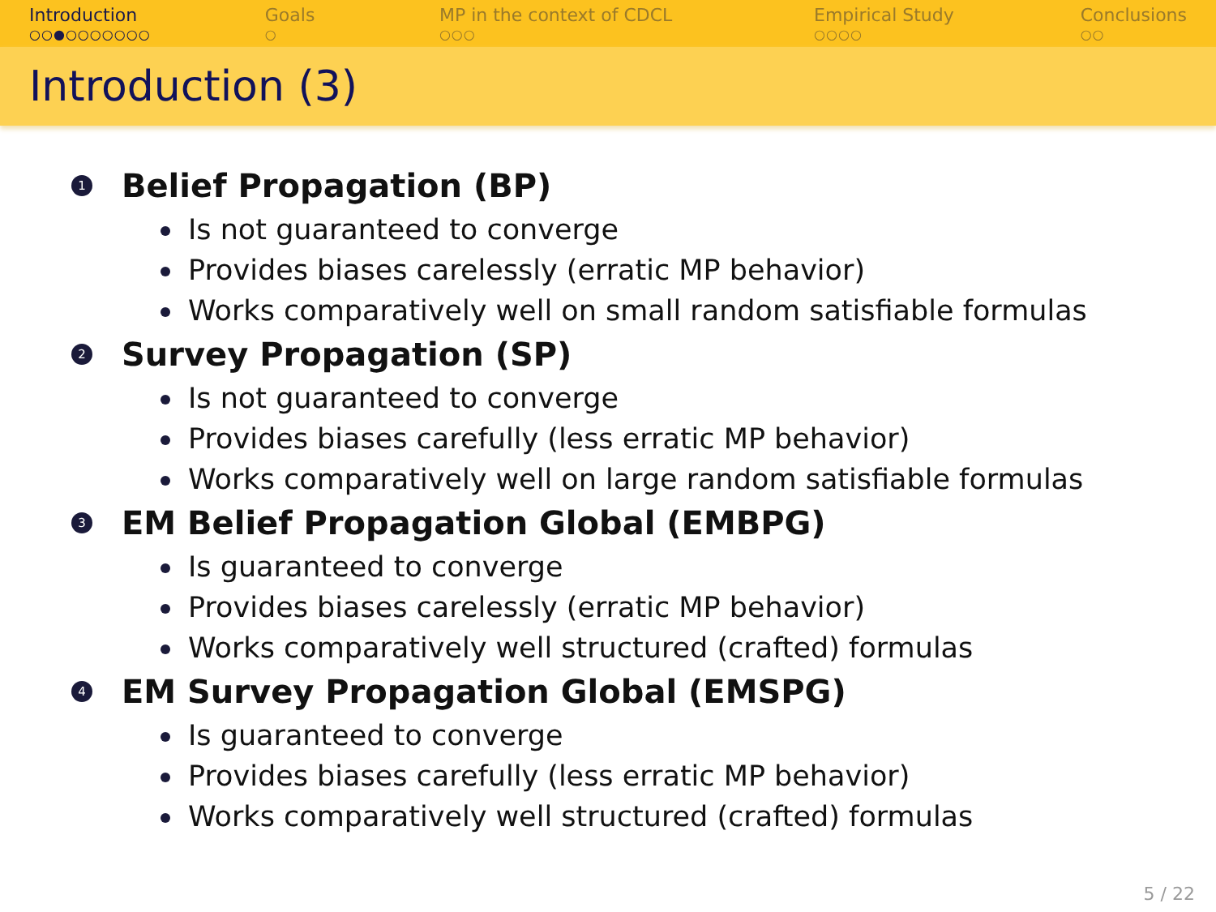Introduction
○○●○○○○○○○
Goals
○
MP in the context of CDCL
○○○
Empirical Study
○○○○
Conclusions
○○
Introduction (3)
1 Belief Propagation (BP)
Is not guaranteed to converge
Provides biases carelessly (erratic MP behavior)
Works comparatively well on small random satisfiable formulas
2 Survey Propagation (SP)
Is not guaranteed to converge
Provides biases carefully (less erratic MP behavior)
Works comparatively well on large random satisfiable formulas
3 EM Belief Propagation Global (EMBPG)
Is guaranteed to converge
Provides biases carelessly (erratic MP behavior)
Works comparatively well structured (crafted) formulas
4 EM Survey Propagation Global (EMSPG)
Is guaranteed to converge
Provides biases carefully (less erratic MP behavior)
Works comparatively well structured (crafted) formulas
5 / 22